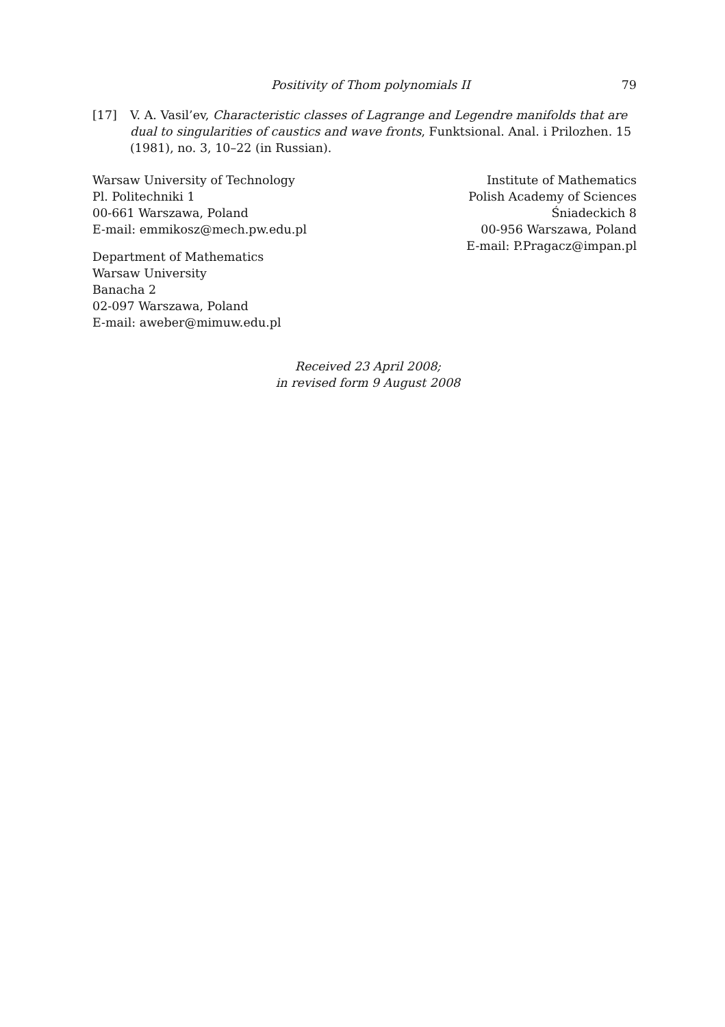Positivity of Thom polynomials II 79
[17] V. A. Vasil’ev, Characteristic classes of Lagrange and Legendre manifolds that are dual to singularities of caustics and wave fronts, Funktsional. Anal. i Prilozhen. 15 (1981), no. 3, 10–22 (in Russian).
Warsaw University of Technology
Pl. Politechniki 1
00-661 Warszawa, Poland
E-mail: emmikosz@mech.pw.edu.pl
Department of Mathematics
Warsaw University
Banacha 2
02-097 Warszawa, Poland
E-mail: aweber@mimuw.edu.pl
Institute of Mathematics
Polish Academy of Sciences
Śniadeckich 8
00-956 Warszawa, Poland
E-mail: P.Pragacz@impan.pl
Received 23 April 2008;
in revised form 9 August 2008